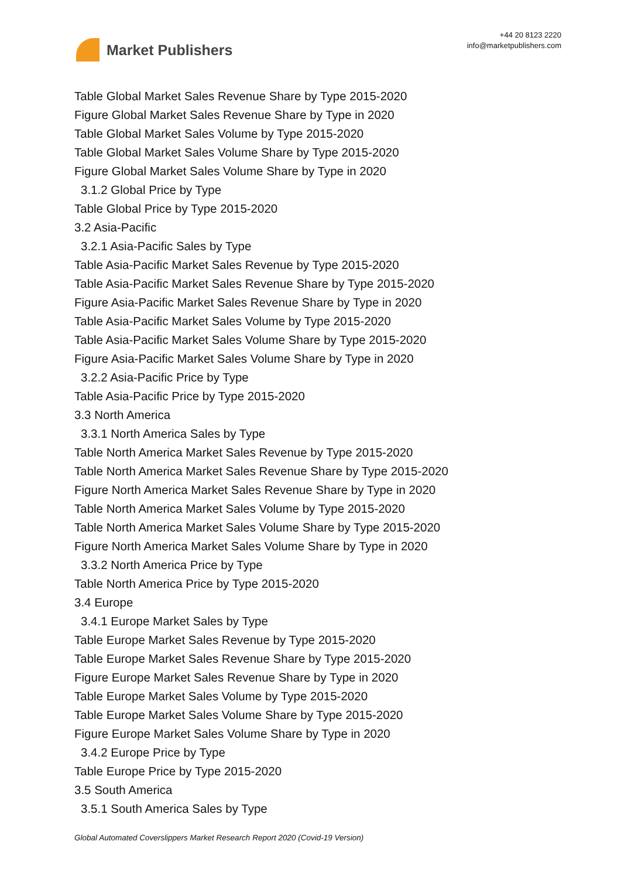Market Publishers
+44 20 8123 2220
info@marketpublishers.com
Table Global Market Sales Revenue Share by Type 2015-2020
Figure Global Market Sales Revenue Share by Type in 2020
Table Global Market Sales Volume by Type 2015-2020
Table Global Market Sales Volume Share by Type 2015-2020
Figure Global Market Sales Volume Share by Type in 2020
3.1.2 Global Price by Type
Table Global Price by Type 2015-2020
3.2 Asia-Pacific
3.2.1 Asia-Pacific Sales by Type
Table Asia-Pacific Market Sales Revenue by Type 2015-2020
Table Asia-Pacific Market Sales Revenue Share by Type 2015-2020
Figure Asia-Pacific Market Sales Revenue Share by Type in 2020
Table Asia-Pacific Market Sales Volume by Type 2015-2020
Table Asia-Pacific Market Sales Volume Share by Type 2015-2020
Figure Asia-Pacific Market Sales Volume Share by Type in 2020
3.2.2 Asia-Pacific Price by Type
Table Asia-Pacific Price by Type 2015-2020
3.3 North America
3.3.1 North America Sales by Type
Table North America Market Sales Revenue by Type 2015-2020
Table North America Market Sales Revenue Share by Type 2015-2020
Figure North America Market Sales Revenue Share by Type in 2020
Table North America Market Sales Volume by Type 2015-2020
Table North America Market Sales Volume Share by Type 2015-2020
Figure North America Market Sales Volume Share by Type in 2020
3.3.2 North America Price by Type
Table North America Price by Type 2015-2020
3.4 Europe
3.4.1 Europe Market Sales by Type
Table Europe Market Sales Revenue by Type 2015-2020
Table Europe Market Sales Revenue Share by Type 2015-2020
Figure Europe Market Sales Revenue Share by Type in 2020
Table Europe Market Sales Volume by Type 2015-2020
Table Europe Market Sales Volume Share by Type 2015-2020
Figure Europe Market Sales Volume Share by Type in 2020
3.4.2 Europe Price by Type
Table Europe Price by Type 2015-2020
3.5 South America
3.5.1 South America Sales by Type
Global Automated Coverslippers Market Research Report 2020 (Covid-19 Version)